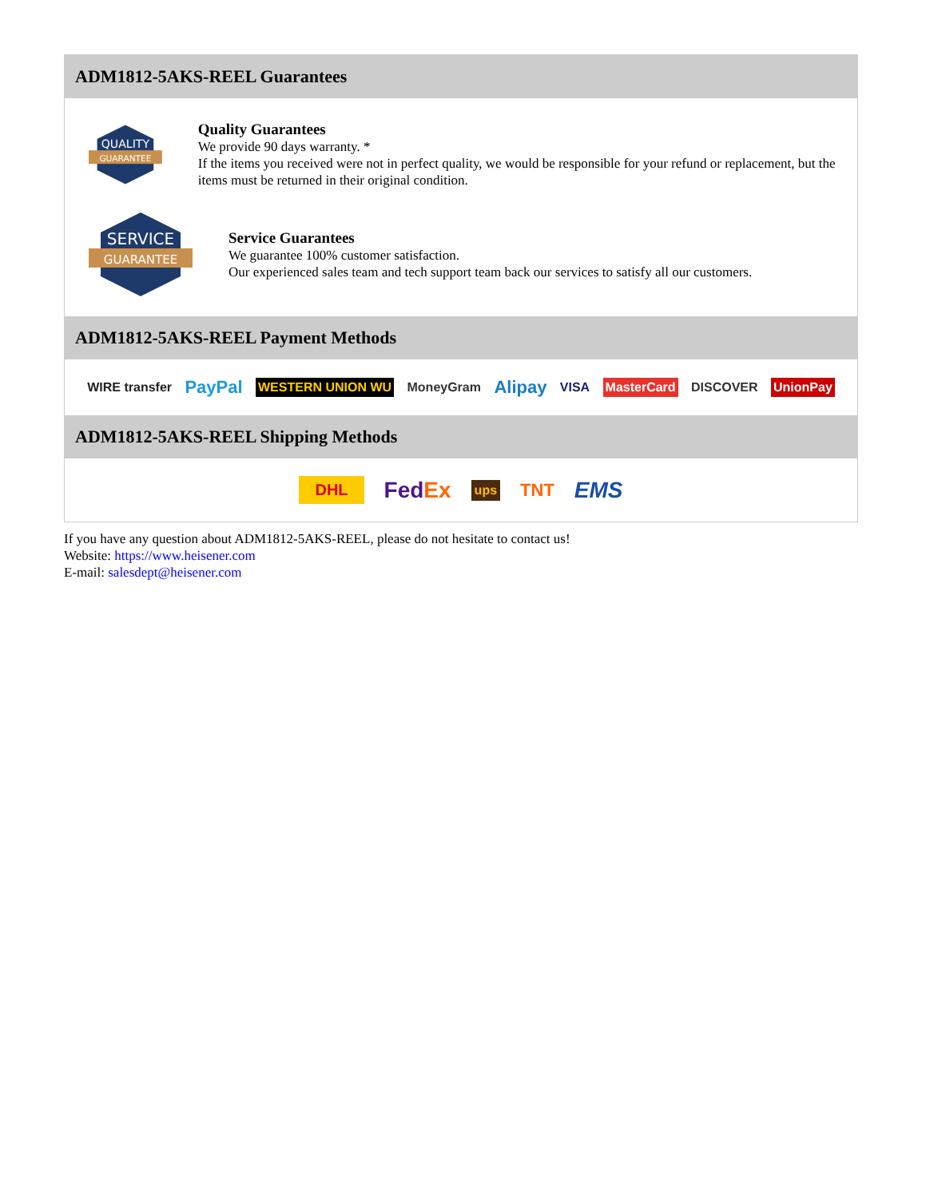ADM1812-5AKS-REEL Guarantees
QUALITY
GUARANTEE
Quality Guarantees
We provide 90 days warranty. *
If the items you received were not in perfect quality, we would be responsible for your refund or replacement, but the items must be returned in their original condition.
SERVICE
GUARANTEE
Service Guarantees
We guarantee 100% customer satisfaction.
Our experienced sales team and tech support team back our services to satisfy all our customers.
ADM1812-5AKS-REEL Payment Methods
WIRE transfer PayPal WESTERN UNION WU MoneyGram Alipay VISA MasterCard DISCOVER UnionPay
ADM1812-5AKS-REEL Shipping Methods
DHL FedEx ups TNT EMS
If you have any question about ADM1812-5AKS-REEL, please do not hesitate to contact us!
Website: https://www.heisener.com
E-mail: salesdept@heisener.com